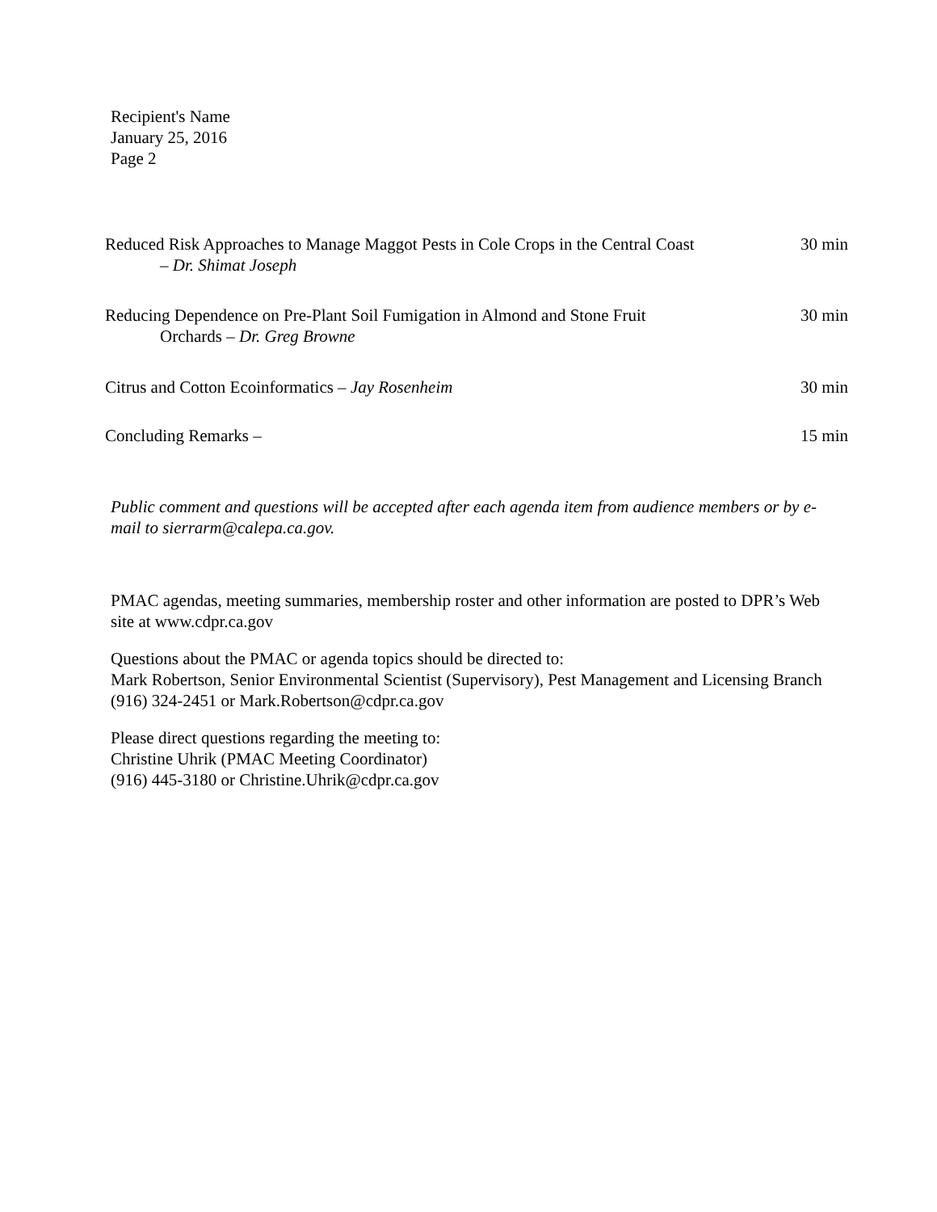Recipient's Name
January 25, 2016
Page 2
Reduced Risk Approaches to Manage Maggot Pests in Cole Crops in the Central Coast
– Dr. Shimat Joseph
30 min
Reducing Dependence on Pre-Plant Soil Fumigation in Almond and Stone Fruit
Orchards – Dr. Greg Browne
30 min
Citrus and Cotton Ecoinformatics – Jay Rosenheim 30 min
Concluding Remarks – 15 min
Public comment and questions will be accepted after each agenda item from audience members or by e-mail to sierrarm@calepa.ca.gov.
PMAC agendas, meeting summaries, membership roster and other information are posted to DPR’s Web site at www.cdpr.ca.gov
Questions about the PMAC or agenda topics should be directed to:
Mark Robertson, Senior Environmental Scientist (Supervisory), Pest Management and Licensing Branch
(916) 324-2451 or Mark.Robertson@cdpr.ca.gov
Please direct questions regarding the meeting to:
Christine Uhrik (PMAC Meeting Coordinator)
(916) 445-3180 or Christine.Uhrik@cdpr.ca.gov